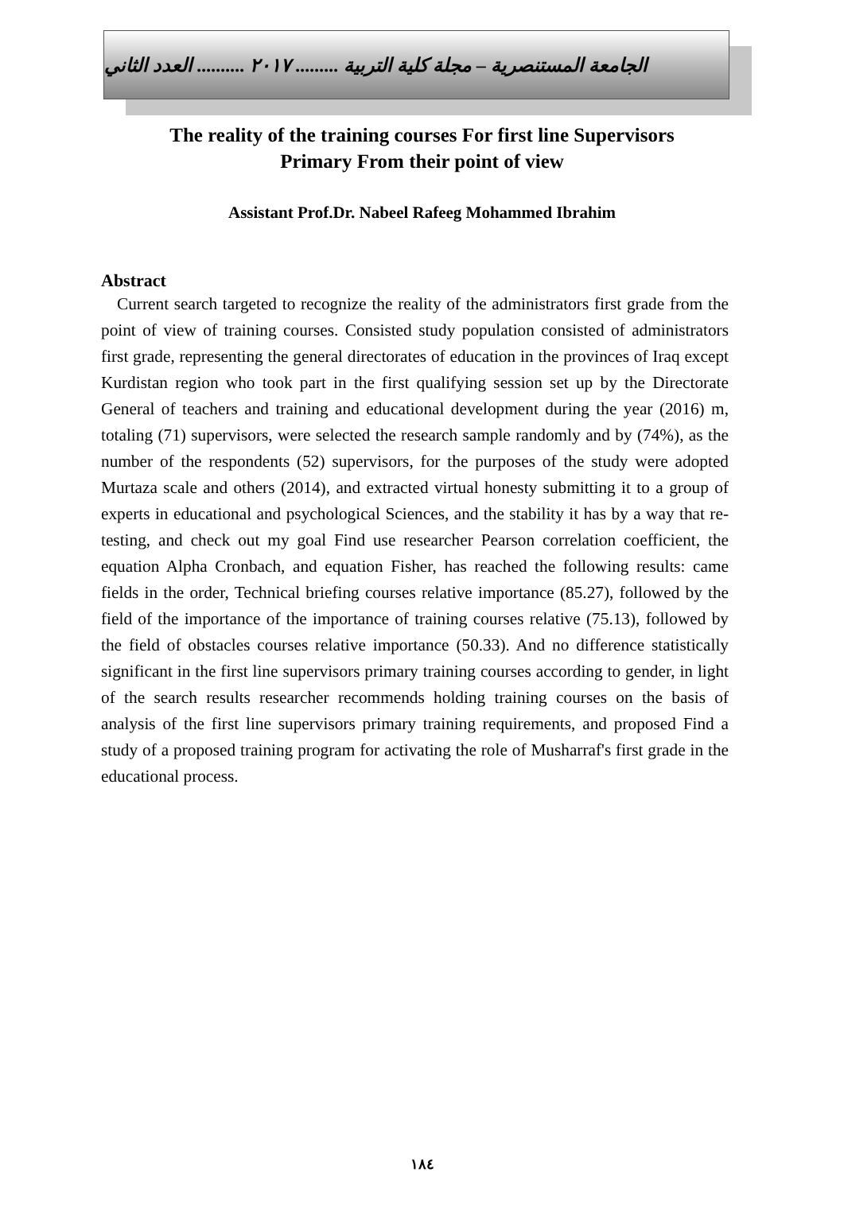الجامعة المستنصرية – مجلة كلية التربية ......... ٢٠١٧ .......... العدد الثاني
The reality of the training courses For first line Supervisors
Primary From their point of view
Assistant Prof.Dr. Nabeel Rafeeg Mohammed Ibrahim
Abstract
Current search targeted to recognize the reality of the administrators first grade from the point of view of training courses. Consisted study population consisted of administrators first grade, representing the general directorates of education in the provinces of Iraq except Kurdistan region who took part in the first qualifying session set up by the Directorate General of teachers and training and educational development during the year (2016) m, totaling (71) supervisors, were selected the research sample randomly and by (74%), as the number of the respondents (52) supervisors, for the purposes of the study were adopted Murtaza scale and others (2014), and extracted virtual honesty submitting it to a group of experts in educational and psychological Sciences, and the stability it has by a way that re-testing, and check out my goal Find use researcher Pearson correlation coefficient, the equation Alpha Cronbach, and equation Fisher, has reached the following results: came fields in the order, Technical briefing courses relative importance (85.27), followed by the field of the importance of the importance of training courses relative (75.13), followed by the field of obstacles courses relative importance (50.33). And no difference statistically significant in the first line supervisors primary training courses according to gender, in light of the search results researcher recommends holding training courses on the basis of analysis of the first line supervisors primary training requirements, and proposed Find a study of a proposed training program for activating the role of Musharraf's first grade in the educational process.
١٨٤